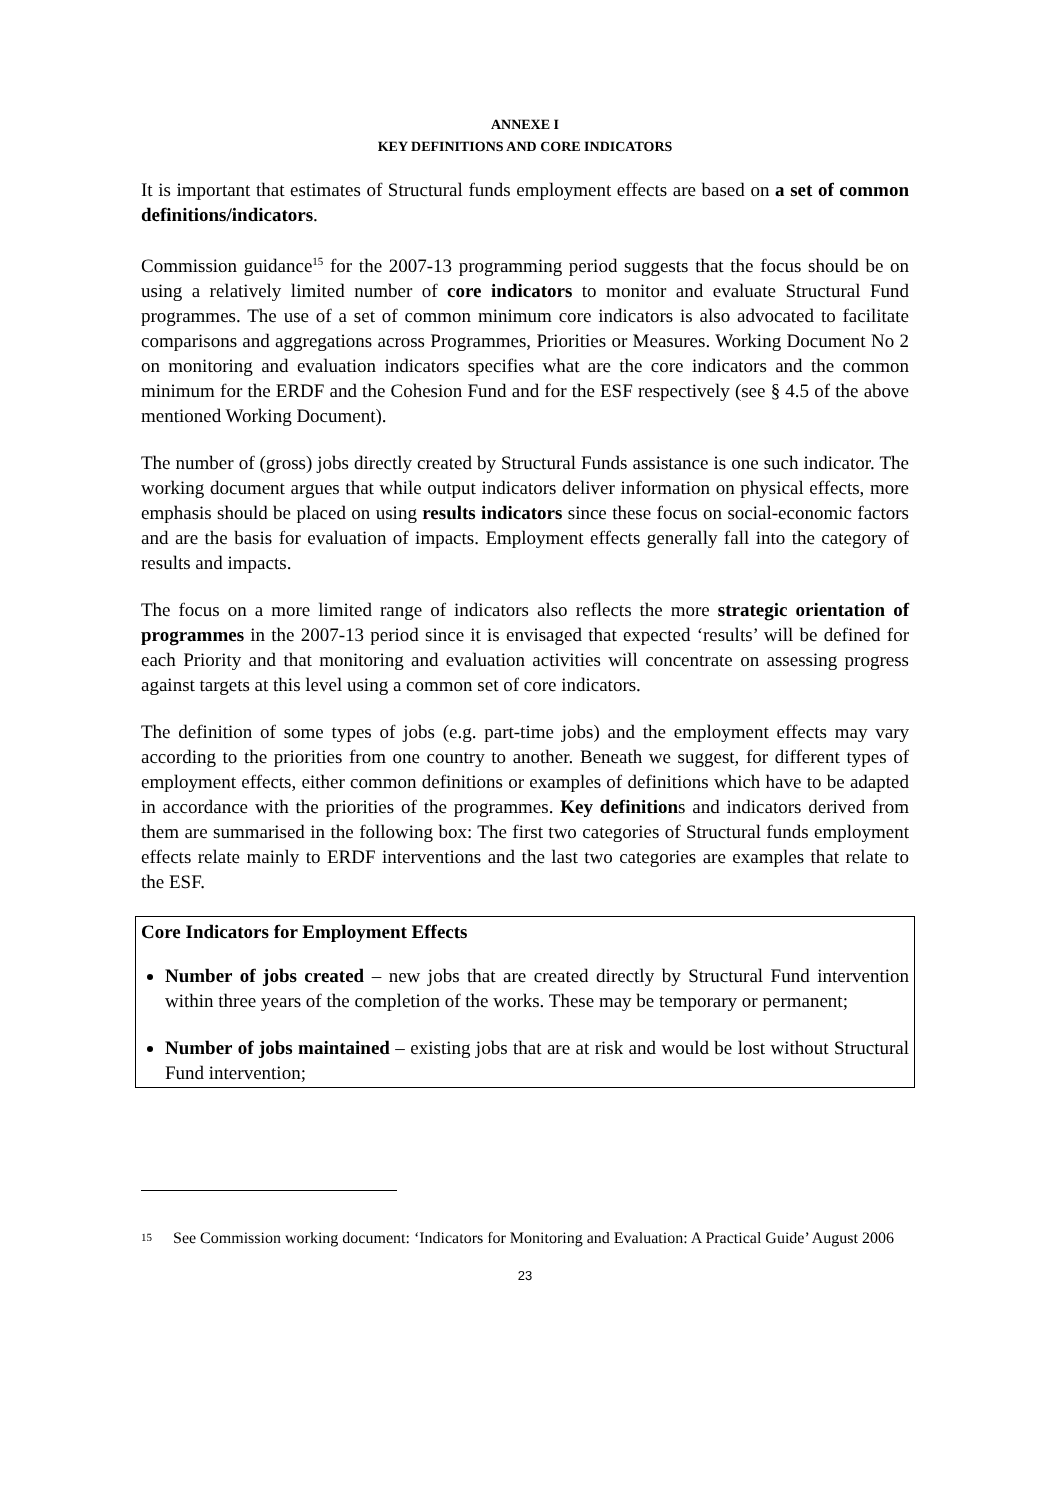ANNEXE I
KEY DEFINITIONS AND CORE INDICATORS
It is important that estimates of Structural funds employment effects are based on a set of common definitions/indicators.
Commission guidance<sup>15</sup> for the 2007-13 programming period suggests that the focus should be on using a relatively limited number of core indicators to monitor and evaluate Structural Fund programmes. The use of a set of common minimum core indicators is also advocated to facilitate comparisons and aggregations across Programmes, Priorities or Measures. Working Document No 2 on monitoring and evaluation indicators specifies what are the core indicators and the common minimum for the ERDF and the Cohesion Fund and for the ESF respectively (see § 4.5 of the above mentioned Working Document).
The number of (gross) jobs directly created by Structural Funds assistance is one such indicator. The working document argues that while output indicators deliver information on physical effects, more emphasis should be placed on using results indicators since these focus on social-economic factors and are the basis for evaluation of impacts. Employment effects generally fall into the category of results and impacts.
The focus on a more limited range of indicators also reflects the more strategic orientation of programmes in the 2007-13 period since it is envisaged that expected ‘results’ will be defined for each Priority and that monitoring and evaluation activities will concentrate on assessing progress against targets at this level using a common set of core indicators.
The definition of some types of jobs (e.g. part-time jobs) and the employment effects may vary according to the priorities from one country to another. Beneath we suggest, for different types of employment effects, either common definitions or examples of definitions which have to be adapted in accordance with the priorities of the programmes. Key definitions and indicators derived from them are summarised in the following box: The first two categories of Structural funds employment effects relate mainly to ERDF interventions and the last two categories are examples that relate to the ESF.
Core Indicators for Employment Effects
Number of jobs created – new jobs that are created directly by Structural Fund intervention within three years of the completion of the works. These may be temporary or permanent;
Number of jobs maintained – existing jobs that are at risk and would be lost without Structural Fund intervention;
<sup>15</sup> See Commission working document: ‘Indicators for Monitoring and Evaluation: A Practical Guide’ August 2006
23